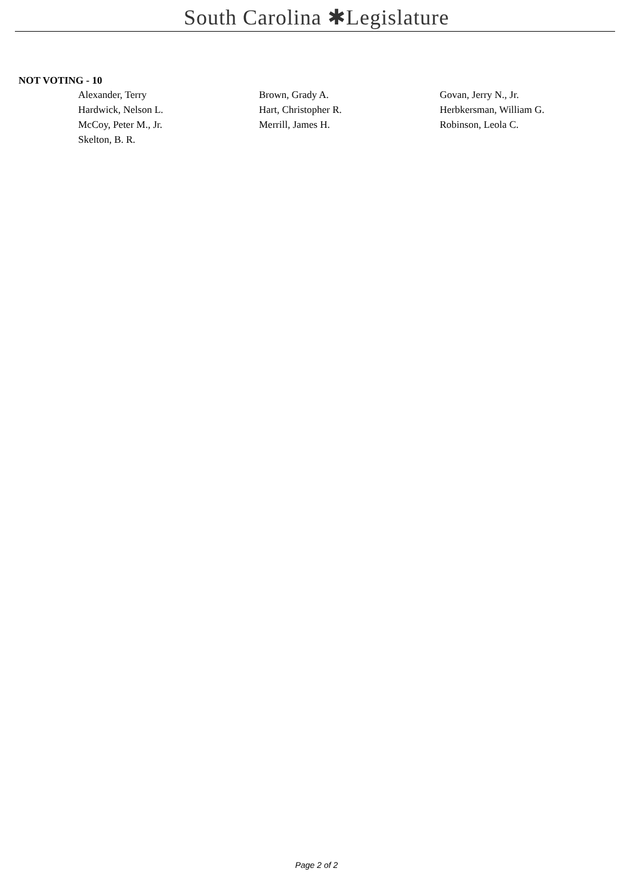South Carolina ✱Legislature
NOT VOTING - 10
| Alexander, Terry | Brown, Grady A. | Govan, Jerry N., Jr. |
| Hardwick, Nelson L. | Hart, Christopher R. | Herbkersman, William G. |
| McCoy, Peter M., Jr. | Merrill, James H. | Robinson, Leola C. |
| Skelton, B. R. | | |
Page 2 of 2